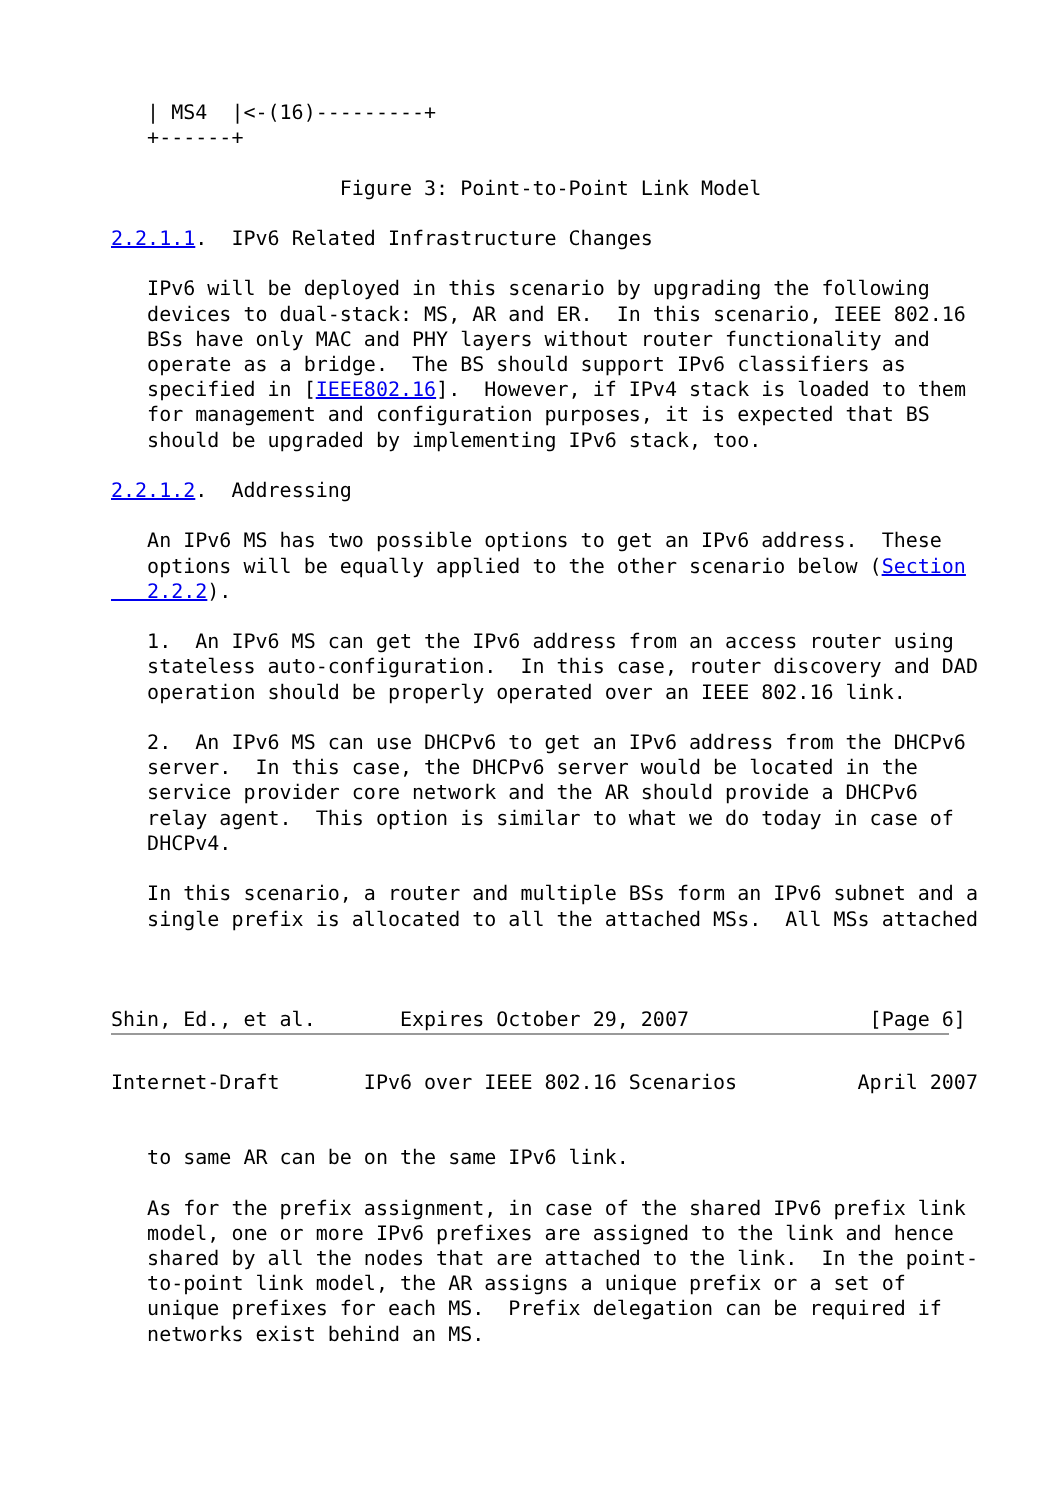| MS4  |<-(16)---------+
   +------+

                   Figure 3: Point-to-Point Link Model

2.2.1.1.  IPv6 Related Infrastructure Changes

   IPv6 will be deployed in this scenario by upgrading the following
   devices to dual-stack: MS, AR and ER.  In this scenario, IEEE 802.16
   BSs have only MAC and PHY layers without router functionality and
   operate as a bridge.  The BS should support IPv6 classifiers as
   specified in [IEEE802.16].  However, if IPv4 stack is loaded to them
   for management and configuration purposes, it is expected that BS
   should be upgraded by implementing IPv6 stack, too.

2.2.1.2.  Addressing

   An IPv6 MS has two possible options to get an IPv6 address.  These
   options will be equally applied to the other scenario below (Section
   2.2.2).

   1.  An IPv6 MS can get the IPv6 address from an access router using
   stateless auto-configuration.  In this case, router discovery and DAD
   operation should be properly operated over an IEEE 802.16 link.

   2.  An IPv6 MS can use DHCPv6 to get an IPv6 address from the DHCPv6
   server.  In this case, the DHCPv6 server would be located in the
   service provider core network and the AR should provide a DHCPv6
   relay agent.  This option is similar to what we do today in case of
   DHCPv4.

   In this scenario, a router and multiple BSs form an IPv6 subnet and a
   single prefix is allocated to all the attached MSs.  All MSs attached



Shin, Ed., et al.       Expires October 29, 2007               [Page 6]
Internet-Draft       IPv6 over IEEE 802.16 Scenarios          April 2007


   to same AR can be on the same IPv6 link.

   As for the prefix assignment, in case of the shared IPv6 prefix link
   model, one or more IPv6 prefixes are assigned to the link and hence
   shared by all the nodes that are attached to the link.  In the point-
   to-point link model, the AR assigns a unique prefix or a set of
   unique prefixes for each MS.  Prefix delegation can be required if
   networks exist behind an MS.